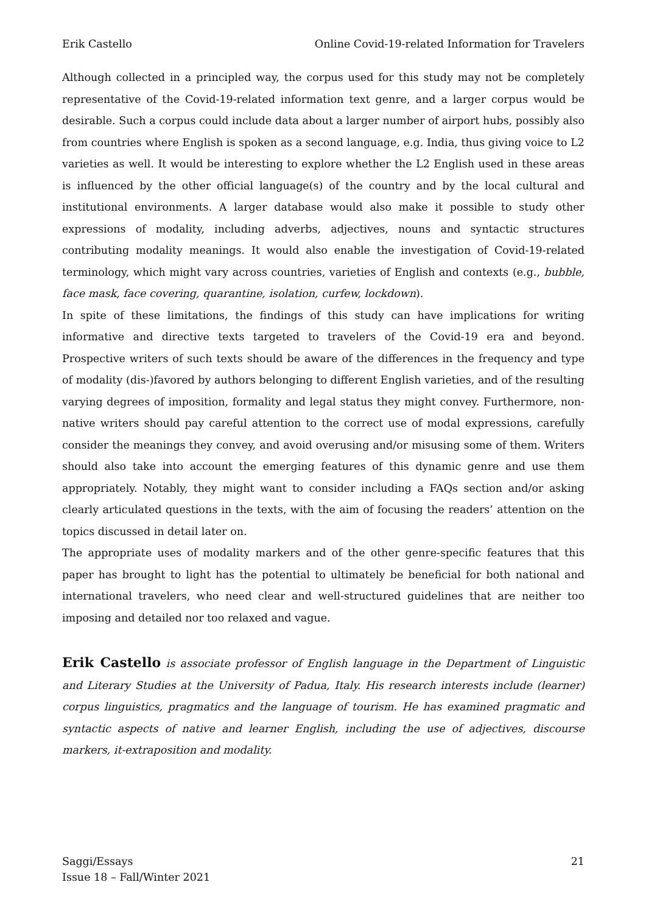Erik Castello Online Covid-19-related Information for Travelers
Although collected in a principled way, the corpus used for this study may not be completely representative of the Covid-19-related information text genre, and a larger corpus would be desirable. Such a corpus could include data about a larger number of airport hubs, possibly also from countries where English is spoken as a second language, e.g. India, thus giving voice to L2 varieties as well. It would be interesting to explore whether the L2 English used in these areas is influenced by the other official language(s) of the country and by the local cultural and institutional environments. A larger database would also make it possible to study other expressions of modality, including adverbs, adjectives, nouns and syntactic structures contributing modality meanings. It would also enable the investigation of Covid-19-related terminology, which might vary across countries, varieties of English and contexts (e.g., bubble, face mask, face covering, quarantine, isolation, curfew, lockdown).
In spite of these limitations, the findings of this study can have implications for writing informative and directive texts targeted to travelers of the Covid-19 era and beyond. Prospective writers of such texts should be aware of the differences in the frequency and type of modality (dis-)favored by authors belonging to different English varieties, and of the resulting varying degrees of imposition, formality and legal status they might convey. Furthermore, non-native writers should pay careful attention to the correct use of modal expressions, carefully consider the meanings they convey, and avoid overusing and/or misusing some of them. Writers should also take into account the emerging features of this dynamic genre and use them appropriately. Notably, they might want to consider including a FAQs section and/or asking clearly articulated questions in the texts, with the aim of focusing the readers’ attention on the topics discussed in detail later on.
The appropriate uses of modality markers and of the other genre-specific features that this paper has brought to light has the potential to ultimately be beneficial for both national and international travelers, who need clear and well-structured guidelines that are neither too imposing and detailed nor too relaxed and vague.
Erik Castello is associate professor of English language in the Department of Linguistic and Literary Studies at the University of Padua, Italy. His research interests include (learner) corpus linguistics, pragmatics and the language of tourism. He has examined pragmatic and syntactic aspects of native and learner English, including the use of adjectives, discourse markers, it-extraposition and modality.
Saggi/Essays
Issue 18 – Fall/Winter 2021
21